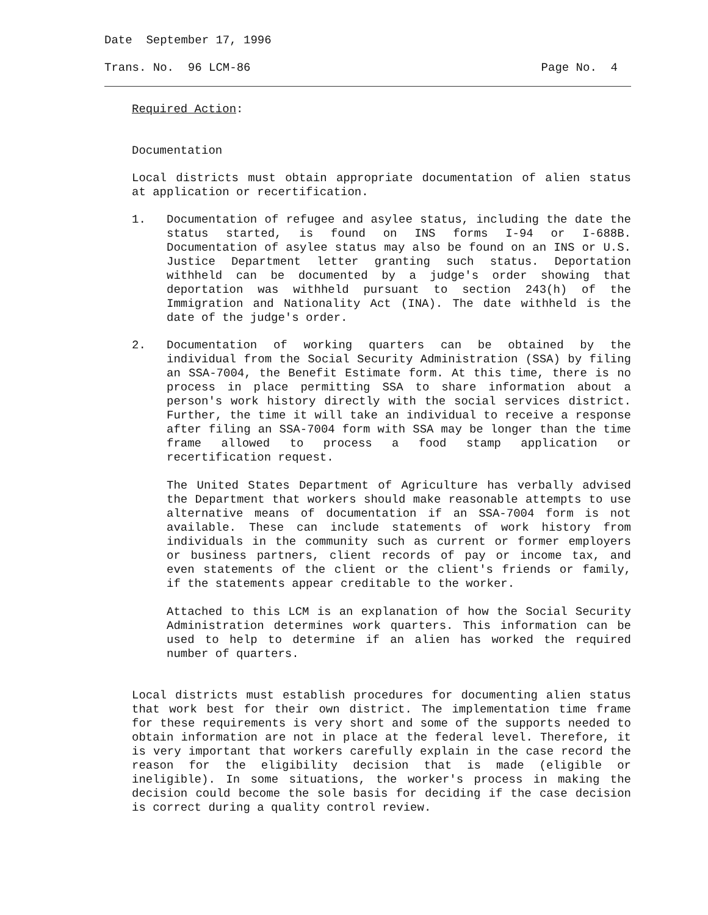Date September 17, 1996
Trans. No. 96 LCM-86 Page No. 4
Required Action:
Documentation
Local districts must obtain appropriate documentation of alien status at application or recertification.
1. Documentation of refugee and asylee status, including the date the status started, is found on INS forms I-94 or I-688B. Documentation of asylee status may also be found on an INS or U.S. Justice Department letter granting such status. Deportation withheld can be documented by a judge's order showing that deportation was withheld pursuant to section 243(h) of the Immigration and Nationality Act (INA). The date withheld is the date of the judge's order.
2. Documentation of working quarters can be obtained by the individual from the Social Security Administration (SSA) by filing an SSA-7004, the Benefit Estimate form. At this time, there is no process in place permitting SSA to share information about a person's work history directly with the social services district. Further, the time it will take an individual to receive a response after filing an SSA-7004 form with SSA may be longer than the time frame allowed to process a food stamp application or recertification request.
The United States Department of Agriculture has verbally advised the Department that workers should make reasonable attempts to use alternative means of documentation if an SSA-7004 form is not available. These can include statements of work history from individuals in the community such as current or former employers or business partners, client records of pay or income tax, and even statements of the client or the client's friends or family, if the statements appear creditable to the worker.
Attached to this LCM is an explanation of how the Social Security Administration determines work quarters. This information can be used to help to determine if an alien has worked the required number of quarters.
Local districts must establish procedures for documenting alien status that work best for their own district. The implementation time frame for these requirements is very short and some of the supports needed to obtain information are not in place at the federal level. Therefore, it is very important that workers carefully explain in the case record the reason for the eligibility decision that is made (eligible or ineligible). In some situations, the worker's process in making the decision could become the sole basis for deciding if the case decision is correct during a quality control review.